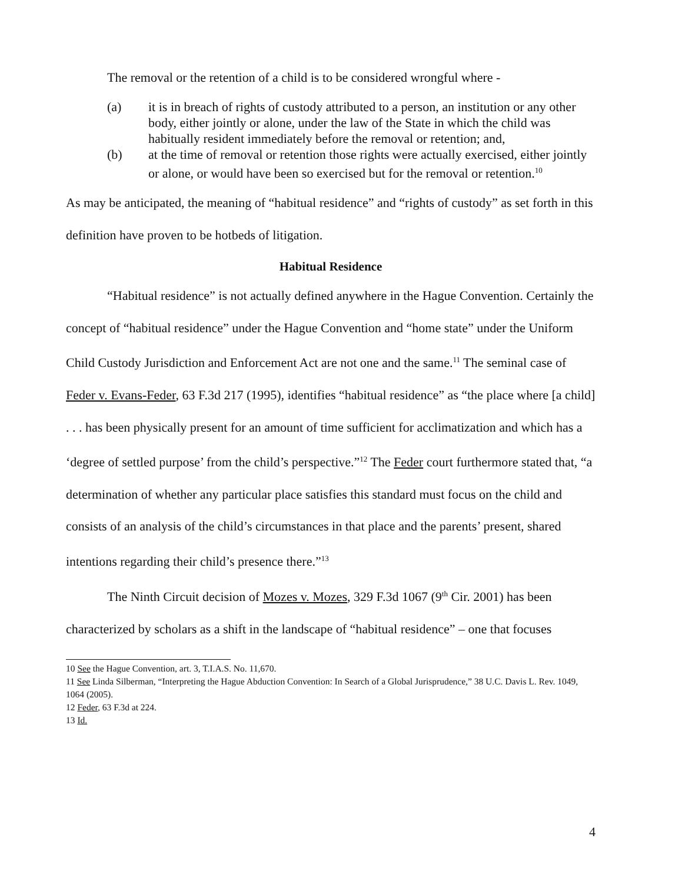The removal or the retention of a child is to be considered wrongful where -
(a) it is in breach of rights of custody attributed to a person, an institution or any other body, either jointly or alone, under the law of the State in which the child was habitually resident immediately before the removal or retention; and,
(b) at the time of removal or retention those rights were actually exercised, either jointly or alone, or would have been so exercised but for the removal or retention.<sup>10</sup>
As may be anticipated, the meaning of “habitual residence” and “rights of custody” as set forth in this definition have proven to be hotbeds of litigation.
Habitual Residence
“Habitual residence” is not actually defined anywhere in the Hague Convention. Certainly the concept of “habitual residence” under the Hague Convention and “home state” under the Uniform Child Custody Jurisdiction and Enforcement Act are not one and the same.<sup>11</sup> The seminal case of Feder v. Evans-Feder, 63 F.3d 217 (1995), identifies “habitual residence” as “the place where [a child] . . . has been physically present for an amount of time sufficient for acclimatization and which has a ‘degree of settled purpose’ from the child’s perspective.”<sup>12</sup> The Feder court furthermore stated that, “a determination of whether any particular place satisfies this standard must focus on the child and consists of an analysis of the child’s circumstances in that place and the parents’ present, shared intentions regarding their child’s presence there.”<sup>13</sup>
The Ninth Circuit decision of Mozes v. Mozes, 329 F.3d 1067 (9<sup>th</sup> Cir. 2001) has been characterized by scholars as a shift in the landscape of “habitual residence” – one that focuses
10 See the Hague Convention, art. 3, T.I.A.S. No. 11,670.
11 See Linda Silberman, “Interpreting the Hague Abduction Convention: In Search of a Global Jurisprudence,” 38 U.C. Davis L. Rev. 1049, 1064 (2005).
12 Feder, 63 F.3d at 224.
13 Id.
4